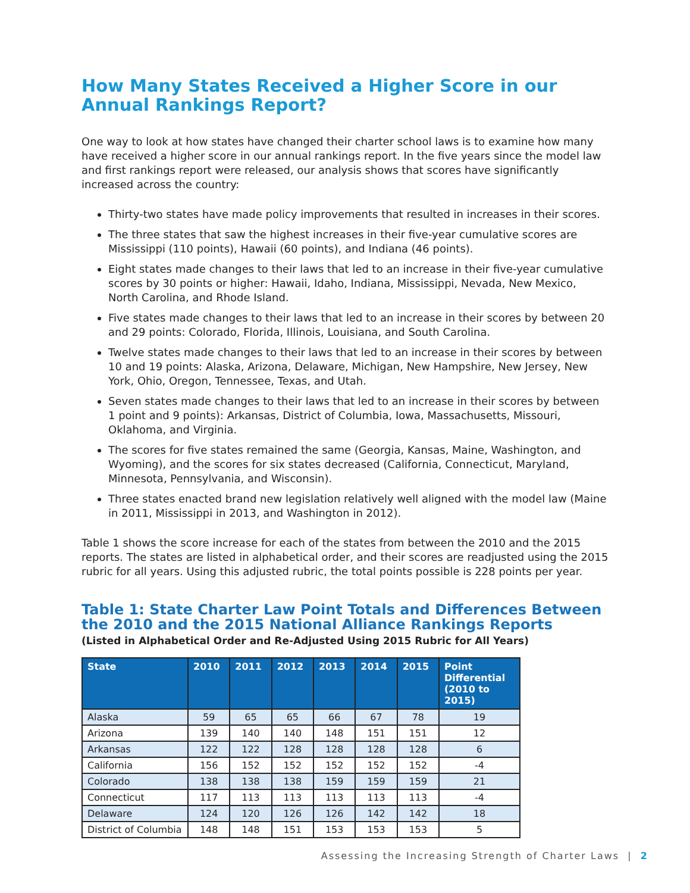How Many States Received a Higher Score in our Annual Rankings Report?
One way to look at how states have changed their charter school laws is to examine how many have received a higher score in our annual rankings report. In the five years since the model law and first rankings report were released, our analysis shows that scores have significantly increased across the country:
Thirty-two states have made policy improvements that resulted in increases in their scores.
The three states that saw the highest increases in their five-year cumulative scores are Mississippi (110 points), Hawaii (60 points), and Indiana (46 points).
Eight states made changes to their laws that led to an increase in their five-year cumulative scores by 30 points or higher: Hawaii, Idaho, Indiana, Mississippi, Nevada, New Mexico, North Carolina, and Rhode Island.
Five states made changes to their laws that led to an increase in their scores by between 20 and 29 points: Colorado, Florida, Illinois, Louisiana, and South Carolina.
Twelve states made changes to their laws that led to an increase in their scores by between 10 and 19 points: Alaska, Arizona, Delaware, Michigan, New Hampshire, New Jersey, New York, Ohio, Oregon, Tennessee, Texas, and Utah.
Seven states made changes to their laws that led to an increase in their scores by between 1 point and 9 points): Arkansas, District of Columbia, Iowa, Massachusetts, Missouri, Oklahoma, and Virginia.
The scores for five states remained the same (Georgia, Kansas, Maine, Washington, and Wyoming), and the scores for six states decreased (California, Connecticut, Maryland, Minnesota, Pennsylvania, and Wisconsin).
Three states enacted brand new legislation relatively well aligned with the model law (Maine in 2011, Mississippi in 2013, and Washington in 2012).
Table 1 shows the score increase for each of the states from between the 2010 and the 2015 reports. The states are listed in alphabetical order, and their scores are readjusted using the 2015 rubric for all years. Using this adjusted rubric, the total points possible is 228 points per year.
Table 1: State Charter Law Point Totals and Differences Between the 2010 and the 2015 National Alliance Rankings Reports
(Listed in Alphabetical Order and Re-Adjusted Using 2015 Rubric for All Years)
| State | 2010 | 2011 | 2012 | 2013 | 2014 | 2015 | Point Differential (2010 to 2015) |
| --- | --- | --- | --- | --- | --- | --- | --- |
| Alaska | 59 | 65 | 65 | 66 | 67 | 78 | 19 |
| Arizona | 139 | 140 | 140 | 148 | 151 | 151 | 12 |
| Arkansas | 122 | 122 | 128 | 128 | 128 | 128 | 6 |
| California | 156 | 152 | 152 | 152 | 152 | 152 | -4 |
| Colorado | 138 | 138 | 138 | 159 | 159 | 159 | 21 |
| Connecticut | 117 | 113 | 113 | 113 | 113 | 113 | -4 |
| Delaware | 124 | 120 | 126 | 126 | 142 | 142 | 18 |
| District of Columbia | 148 | 148 | 151 | 153 | 153 | 153 | 5 |
Assessing the Increasing Strength of Charter Laws | 2